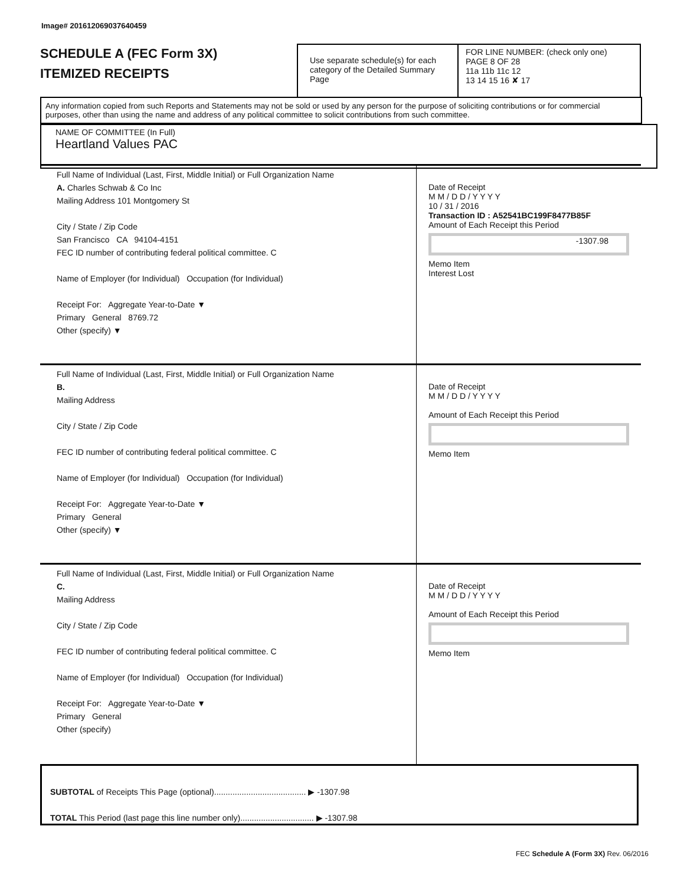Image# 201612069037640459
SCHEDULE A (FEC Form 3X)
ITEMIZED RECEIPTS
Use separate schedule(s) for each category of the Detailed Summary Page
FOR LINE NUMBER: (check only one) PAGE 8 OF 28
11a 11b 11c 12
13 14 15 16 ✘ 17
Any information copied from such Reports and Statements may not be sold or used by any person for the purpose of soliciting contributions or for commercial purposes, other than using the name and address of any political committee to solicit contributions from such committee.
NAME OF COMMITTEE (In Full)
Heartland Values PAC
Full Name of Individual (Last, First, Middle Initial) or Full Organization Name
A. Charles Schwab & Co Inc
Mailing Address 101 Montgomery St
City / State / Zip Code
San Francisco CA 94104-4151
FEC ID number of contributing federal political committee. C
Name of Employer (for Individual) Occupation (for Individual)
Receipt For: Aggregate Year-to-Date ▼
Primary General 8769.72
Other (specify) ▼
Date of Receipt
M M / D D / Y Y Y Y
10 / 31 / 2016
Transaction ID : A52541BC199F8477B85F
Amount of Each Receipt this Period
-1307.98
Memo Item
Interest Lost
Full Name of Individual (Last, First, Middle Initial) or Full Organization Name
B.
Mailing Address
City / State / Zip Code
FEC ID number of contributing federal political committee. C
Name of Employer (for Individual) Occupation (for Individual)
Receipt For: Aggregate Year-to-Date ▼
Primary General
Other (specify) ▼
Date of Receipt
M M / D D / Y Y Y Y
Amount of Each Receipt this Period
Memo Item
Full Name of Individual (Last, First, Middle Initial) or Full Organization Name
C.
Mailing Address
City / State / Zip Code
FEC ID number of contributing federal political committee. C
Name of Employer (for Individual) Occupation (for Individual)
Receipt For: Aggregate Year-to-Date ▼
Primary General
Other (specify)
Date of Receipt
M M / D D / Y Y Y Y
Amount of Each Receipt this Period
Memo Item
SUBTOTAL of Receipts This Page (optional)........................................ ▶ -1307.98
TOTAL This Period (last page this line number only)................................ ▶ -1307.98
FEC Schedule A (Form 3X) Rev. 06/2016